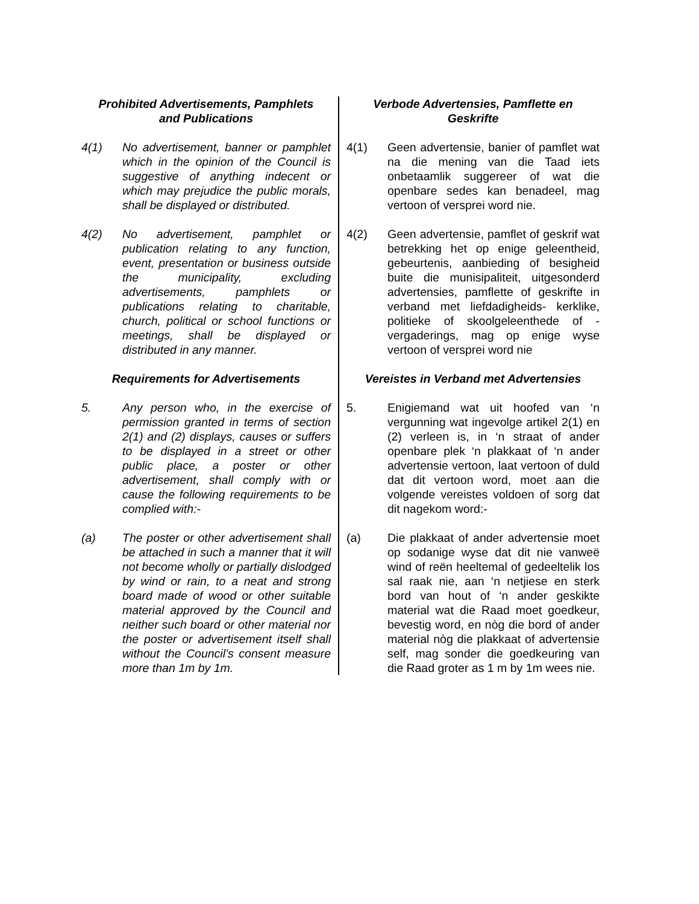Prohibited Advertisements, Pamphlets
and Publications
Verbode Advertensies, Pamflette en
Geskrifte
4(1) No advertisement, banner or pamphlet which in the opinion of the Council is suggestive of anything indecent or which may prejudice the public morals, shall be displayed or distributed.
4(1) Geen advertensie, banier of pamflet wat na die mening van die Taad iets onbetaamlik suggereer of wat die openbare sedes kan benadeel, mag vertoon of versprei word nie.
4(2) No advertisement, pamphlet or publication relating to any function, event, presentation or business outside the municipality, excluding advertisements, pamphlets or publications relating to charitable, church, political or school functions or meetings, shall be displayed or distributed in any manner.
4(2) Geen advertensie, pamflet of geskrif wat betrekking het op enige geleentheid, gebeurtenis, aanbieding of besigheid buite die munisipaliteit, uitgesonderd advertensies, pamflette of geskrifte in verband met liefdadigheids- kerklike, politieke of skoolgeleenthede of -vergaderings, mag op enige wyse vertoon of versprei word nie
Requirements for Advertisements Vereistes in Verband met Advertensies
5. Any person who, in the exercise of permission granted in terms of section 2(1) and (2) displays, causes or suffers to be displayed in a street or other public place, a poster or other advertisement, shall comply with or cause the following requirements to be complied with:-
5. Enigiemand wat uit hoofed van ‘n vergunning wat ingevolge artikel 2(1) en (2) verleen is, in ‘n straat of ander openbare plek ‘n plakkaat of ‘n ander advertensie vertoon, laat vertoon of duld dat dit vertoon word, moet aan die volgende vereistes voldoen of sorg dat dit nagekom word:-
(a) The poster or other advertisement shall be attached in such a manner that it will not become wholly or partially dislodged by wind or rain, to a neat and strong board made of wood or other suitable material approved by the Council and neither such board or other material nor the poster or advertisement itself shall without the Council’s consent measure more than 1m by 1m.
(a) Die plakkaat of ander advertensie moet op sodanige wyse dat dit nie vanweë wind of reën heeltemal of gedeeltelik los sal raak nie, aan ‘n netjiese en sterk bord van hout of ‘n ander geskikte material wat die Raad moet goedkeur, bevestig word, en nòg die bord of ander material nòg die plakkaat of advertensie self, mag sonder die goedkeuring van die Raad groter as 1 m by 1m wees nie.